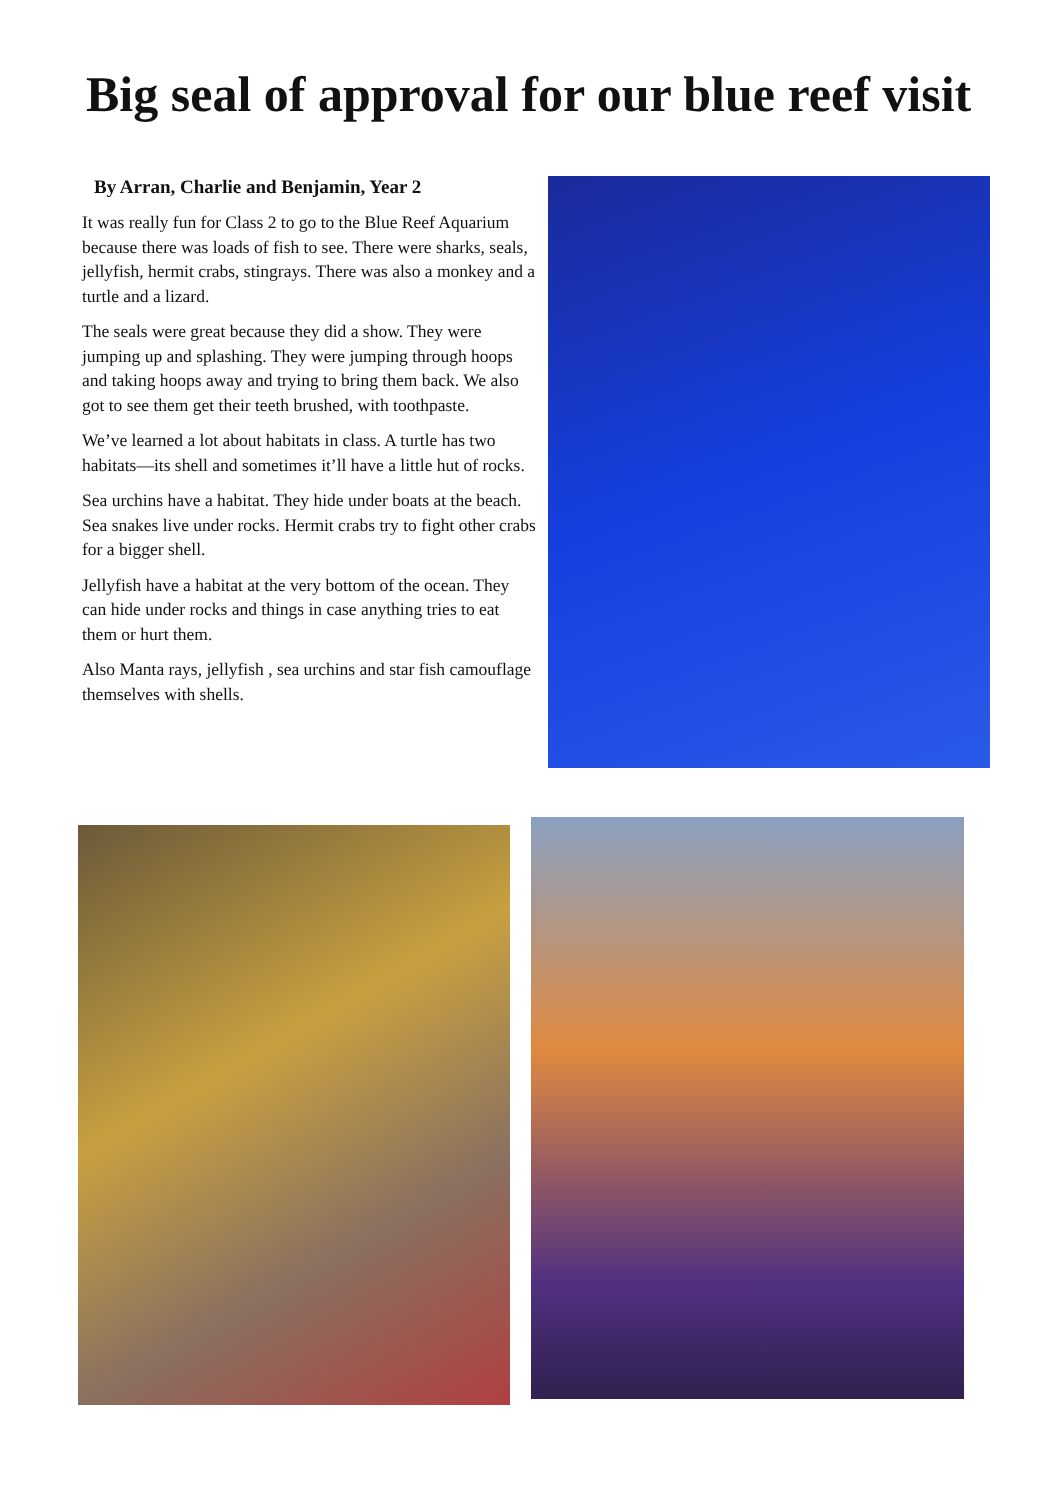Big seal of approval for our blue reef visit
By Arran, Charlie and Benjamin, Year 2
It was really fun for Class 2 to go to the Blue Reef Aquarium because there was loads of fish to see. There were sharks, seals, jellyfish, hermit crabs, stingrays. There was also a monkey and a turtle and a lizard.
The seals were great because they did a show. They were jumping up and splashing. They were jumping through hoops and taking hoops away and trying to bring them back. We also got to see them get their teeth brushed, with toothpaste.
We’ve learned a lot about habitats in class. A turtle has two habitats—its shell and sometimes it’ll have a little hut of rocks.
Sea urchins have a habitat. They hide under boats at the beach. Sea snakes live under rocks. Hermit crabs try to fight other crabs for a bigger shell.
Jellyfish have a habitat at the very bottom of the ocean. They can hide under rocks and things in case anything tries to eat them or hurt them.
Also Manta rays, jellyfish , sea urchins and star fish camouflage themselves with shells.